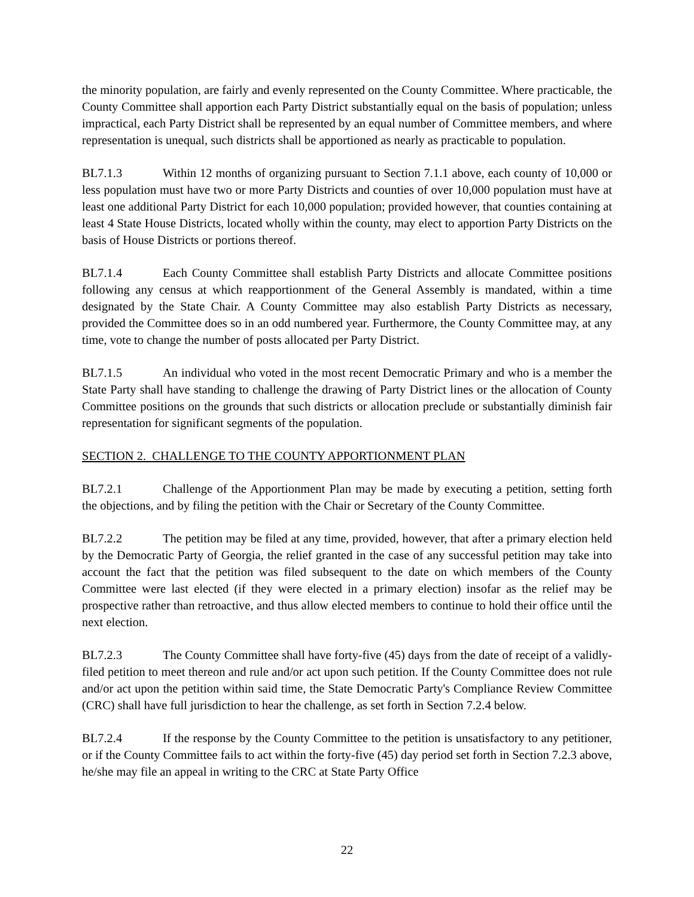the minority population, are fairly and evenly represented on the County Committee. Where practicable, the County Committee shall apportion each Party District substantially equal on the basis of population; unless impractical, each Party District shall be represented by an equal number of Committee members, and where representation is unequal, such districts shall be apportioned as nearly as practicable to population.
BL7.1.3 Within 12 months of organizing pursuant to Section 7.1.1 above, each county of 10,000 or less population must have two or more Party Districts and counties of over 10,000 population must have at least one additional Party District for each 10,000 population; provided however, that counties containing at least 4 State House Districts, located wholly within the county, may elect to apportion Party Districts on the basis of House Districts or portions thereof.
BL7.1.4 Each County Committee shall establish Party Districts and allocate Committee positions following any census at which reapportionment of the General Assembly is mandated, within a time designated by the State Chair. A County Committee may also establish Party Districts as necessary, provided the Committee does so in an odd numbered year. Furthermore, the County Committee may, at any time, vote to change the number of posts allocated per Party District.
BL7.1.5 An individual who voted in the most recent Democratic Primary and who is a member the State Party shall have standing to challenge the drawing of Party District lines or the allocation of County Committee positions on the grounds that such districts or allocation preclude or substantially diminish fair representation for significant segments of the population.
SECTION 2. CHALLENGE TO THE COUNTY APPORTIONMENT PLAN
BL7.2.1 Challenge of the Apportionment Plan may be made by executing a petition, setting forth the objections, and by filing the petition with the Chair or Secretary of the County Committee.
BL7.2.2 The petition may be filed at any time, provided, however, that after a primary election held by the Democratic Party of Georgia, the relief granted in the case of any successful petition may take into account the fact that the petition was filed subsequent to the date on which members of the County Committee were last elected (if they were elected in a primary election) insofar as the relief may be prospective rather than retroactive, and thus allow elected members to continue to hold their office until the next election.
BL7.2.3 The County Committee shall have forty-five (45) days from the date of receipt of a validly-filed petition to meet thereon and rule and/or act upon such petition. If the County Committee does not rule and/or act upon the petition within said time, the State Democratic Party's Compliance Review Committee (CRC) shall have full jurisdiction to hear the challenge, as set forth in Section 7.2.4 below.
BL7.2.4 If the response by the County Committee to the petition is unsatisfactory to any petitioner, or if the County Committee fails to act within the forty-five (45) day period set forth in Section 7.2.3 above, he/she may file an appeal in writing to the CRC at State Party Office
22